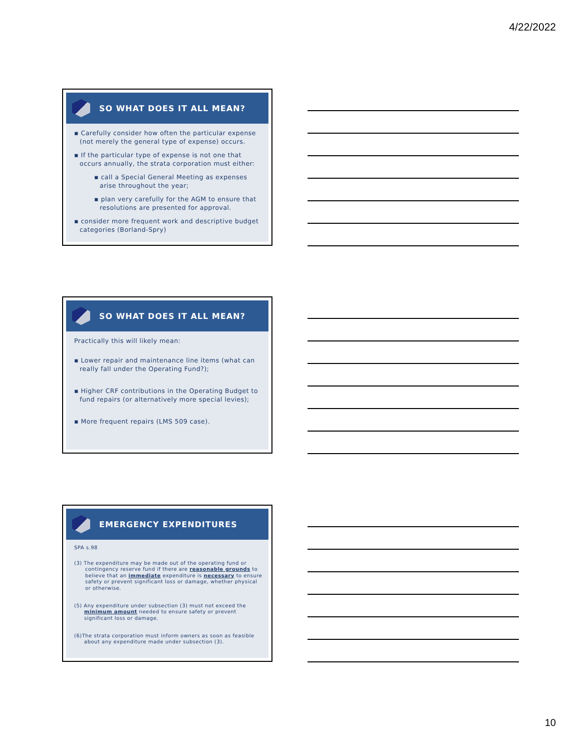4/22/2022
SO WHAT DOES IT ALL MEAN?
▪ Carefully consider how often the particular expense (not merely the general type of expense) occurs.
▪ If the particular type of expense is not one that occurs annually, the strata corporation must either:
▪ call a Special General Meeting as expenses arise throughout the year;
▪ plan very carefully for the AGM to ensure that resolutions are presented for approval.
▪ consider more frequent work and descriptive budget categories (Borland-Spry)
SO WHAT DOES IT ALL MEAN?
Practically this will likely mean:
▪ Lower repair and maintenance line items (what can really fall under the Operating Fund?);
▪ Higher CRF contributions in the Operating Budget to fund repairs (or alternatively more special levies);
▪ More frequent repairs (LMS 509 case).
EMERGENCY EXPENDITURES
SPA s.98
(3) The expenditure may be made out of the operating fund or contingency reserve fund if there are reasonable grounds to believe that an immediate expenditure is necessary to ensure safety or prevent significant loss or damage, whether physical or otherwise.
(5) Any expenditure under subsection (3) must not exceed the minimum amount needed to ensure safety or prevent significant loss or damage.
(6)The strata corporation must inform owners as soon as feasible about any expenditure made under subsection (3).
10